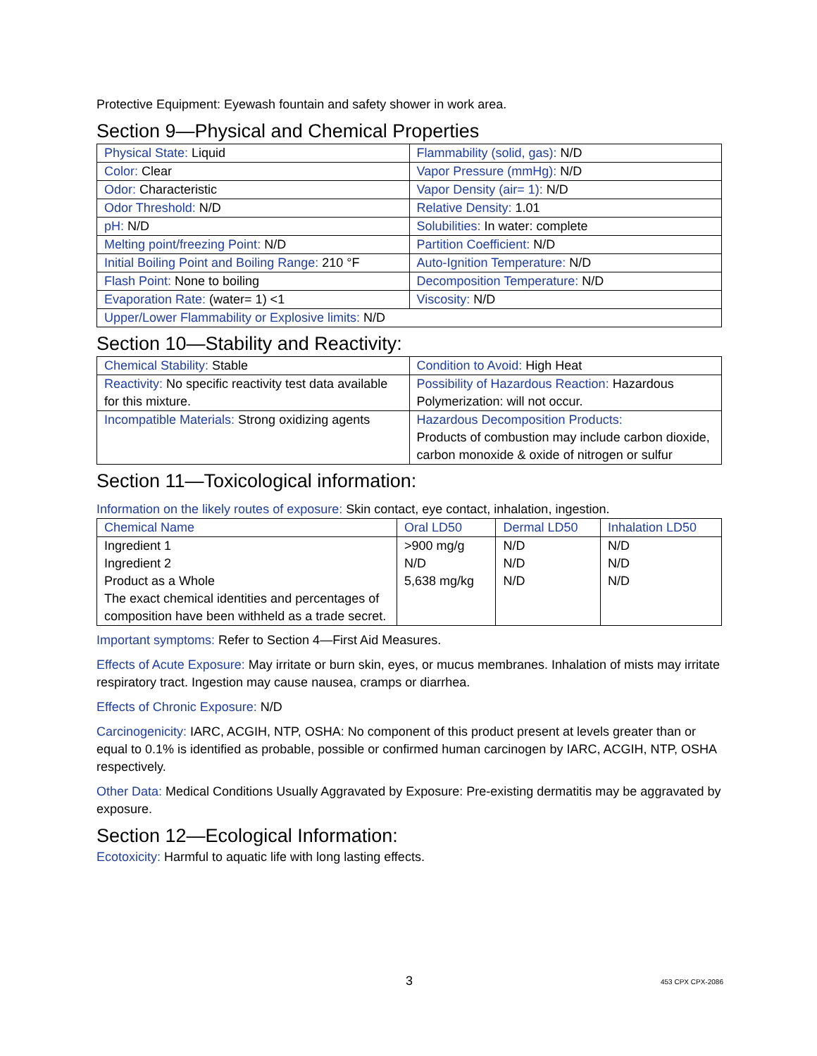Protective Equipment: Eyewash fountain and safety shower in work area.
Section 9—Physical and Chemical Properties
| Physical State: Liquid | Flammability (solid, gas): N/D |
| Color: Clear | Vapor Pressure (mmHg): N/D |
| Odor: Characteristic | Vapor Density (air= 1): N/D |
| Odor Threshold: N/D | Relative Density: 1.01 |
| pH: N/D | Solubilities: In water: complete |
| Melting point/freezing Point: N/D | Partition Coefficient: N/D |
| Initial Boiling Point and Boiling Range: 210 °F | Auto-Ignition Temperature: N/D |
| Flash Point: None to boiling | Decomposition Temperature: N/D |
| Evaporation Rate: (water= 1) <1 | Viscosity: N/D |
| Upper/Lower Flammability or Explosive limits: N/D | |
Section 10—Stability and Reactivity:
| Chemical Stability: Stable | Condition to Avoid: High Heat |
| Reactivity: No specific reactivity test data available for this mixture. | Possibility of Hazardous Reaction: Hazardous Polymerization: will not occur. |
| Incompatible Materials: Strong oxidizing agents | Hazardous Decomposition Products: Products of combustion may include carbon dioxide, carbon monoxide & oxide of nitrogen or sulfur |
Section 11—Toxicological information:
Information on the likely routes of exposure: Skin contact, eye contact, inhalation, ingestion.
| Chemical Name | Oral LD50 | Dermal LD50 | Inhalation LD50 |
| Ingredient 1 | >900 mg/g | N/D | N/D |
| Ingredient 2 | N/D | N/D | N/D |
| Product as a Whole | 5,638 mg/kg | N/D | N/D |
| The exact chemical identities and percentages of composition have been withheld as a trade secret. | | | |
Important symptoms: Refer to Section 4—First Aid Measures.
Effects of Acute Exposure: May irritate or burn skin, eyes, or mucus membranes. Inhalation of mists may irritate respiratory tract. Ingestion may cause nausea, cramps or diarrhea.
Effects of Chronic Exposure: N/D
Carcinogenicity: IARC, ACGIH, NTP, OSHA: No component of this product present at levels greater than or equal to 0.1% is identified as probable, possible or confirmed human carcinogen by IARC, ACGIH, NTP, OSHA respectively.
Other Data: Medical Conditions Usually Aggravated by Exposure: Pre-existing dermatitis may be aggravated by exposure.
Section 12—Ecological Information:
Ecotoxicity: Harmful to aquatic life with long lasting effects.
3 453 CPX CPX-2086